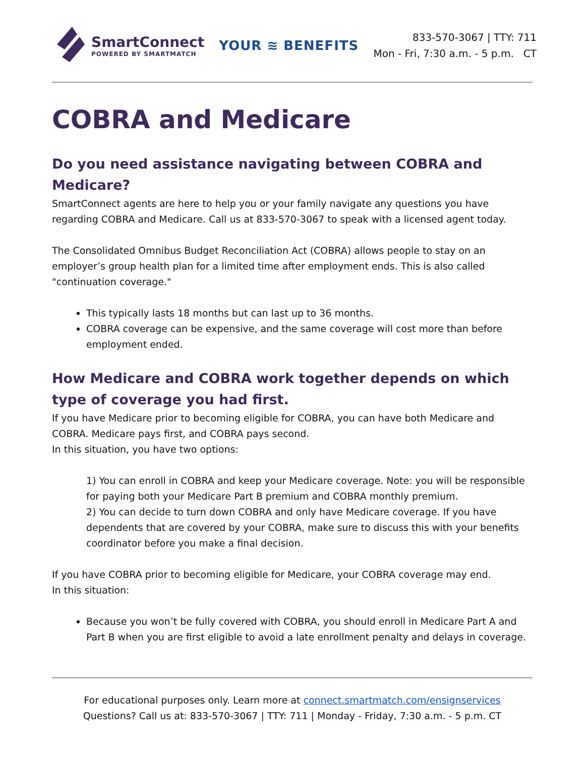SmartConnect
POWERED BY SMARTMATCH
YOUR ≋ BENEFITS
833-570-3067 | TTY: 711
Mon - Fri, 7:30 a.m. - 5 p.m. CT
COBRA and Medicare
Do you need assistance navigating between COBRA and Medicare?
SmartConnect agents are here to help you or your family navigate any questions you have regarding COBRA and Medicare. Call us at 833-570-3067 to speak with a licensed agent today.
The Consolidated Omnibus Budget Reconciliation Act (COBRA) allows people to stay on an employer’s group health plan for a limited time after employment ends. This is also called "continuation coverage."
This typically lasts 18 months but can last up to 36 months.
COBRA coverage can be expensive, and the same coverage will cost more than before employment ended.
How Medicare and COBRA work together depends on which type of coverage you had first.
If you have Medicare prior to becoming eligible for COBRA, you can have both Medicare and COBRA. Medicare pays first, and COBRA pays second.
In this situation, you have two options:
1) You can enroll in COBRA and keep your Medicare coverage. Note: you will be responsible for paying both your Medicare Part B premium and COBRA monthly premium.
2) You can decide to turn down COBRA and only have Medicare coverage. If you have dependents that are covered by your COBRA, make sure to discuss this with your benefits coordinator before you make a final decision.
If you have COBRA prior to becoming eligible for Medicare, your COBRA coverage may end.
In this situation:
Because you won’t be fully covered with COBRA, you should enroll in Medicare Part A and Part B when you are first eligible to avoid a late enrollment penalty and delays in coverage.
For educational purposes only. Learn more at connect.smartmatch.com/ensignservices
Questions? Call us at: 833-570-3067 | TTY: 711 | Monday - Friday, 7:30 a.m. - 5 p.m. CT